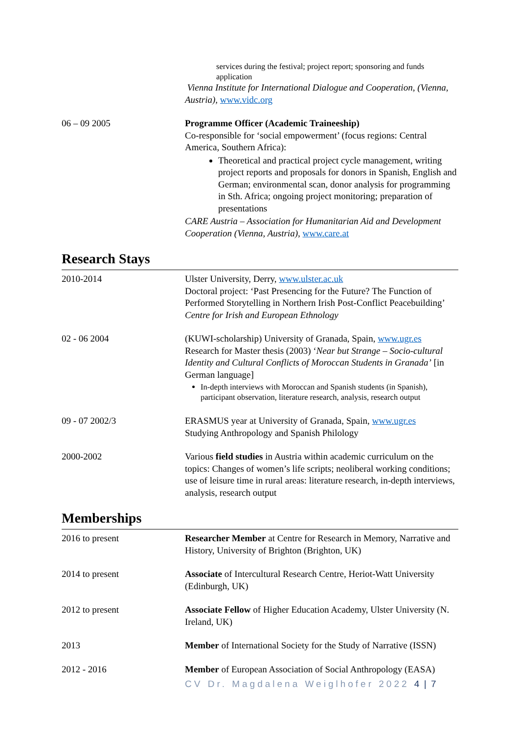services during the festival; project report; sponsoring and funds application
Vienna Institute for International Dialogue and Cooperation, (Vienna, Austria), www.vidc.org
06 – 09 2005 Programme Officer (Academic Traineeship)
Co-responsible for ‘social empowerment’ (focus regions: Central America, Southern Africa):
Theoretical and practical project cycle management, writing project reports and proposals for donors in Spanish, English and German; environmental scan, donor analysis for programming in Sth. Africa; ongoing project monitoring; preparation of presentations
CARE Austria – Association for Humanitarian Aid and Development Cooperation (Vienna, Austria), www.care.at
Research Stays
2010-2014 Ulster University, Derry, www.ulster.ac.uk
Doctoral project: ‘Past Presencing for the Future? The Function of Performed Storytelling in Northern Irish Post-Conflict Peacebuilding’
Centre for Irish and European Ethnology
02 - 06 2004 (KUWI-scholarship) University of Granada, Spain, www.ugr.es
Research for Master thesis (2003) ‘Near but Strange – Socio-cultural Identity and Cultural Conflicts of Moroccan Students in Granada’ [in German language]
In-depth interviews with Moroccan and Spanish students (in Spanish), participant observation, literature research, analysis, research output
09 - 07 2002/3 ERASMUS year at University of Granada, Spain, www.ugr.es
Studying Anthropology and Spanish Philology
2000-2002 Various field studies in Austria within academic curriculum on the topics: Changes of women’s life scripts; neoliberal working conditions; use of leisure time in rural areas: literature research, in-depth interviews, analysis, research output
Memberships
2016 to present Researcher Member at Centre for Research in Memory, Narrative and History, University of Brighton (Brighton, UK)
2014 to present Associate of Intercultural Research Centre, Heriot-Watt University (Edinburgh, UK)
2012 to present Associate Fellow of Higher Education Academy, Ulster University (N. Ireland, UK)
2013 Member of International Society for the Study of Narrative (ISSN)
2012 - 2016 Member of European Association of Social Anthropology (EASA)
CV Dr. Magdalena Weiglhofer 2022 4 | 7